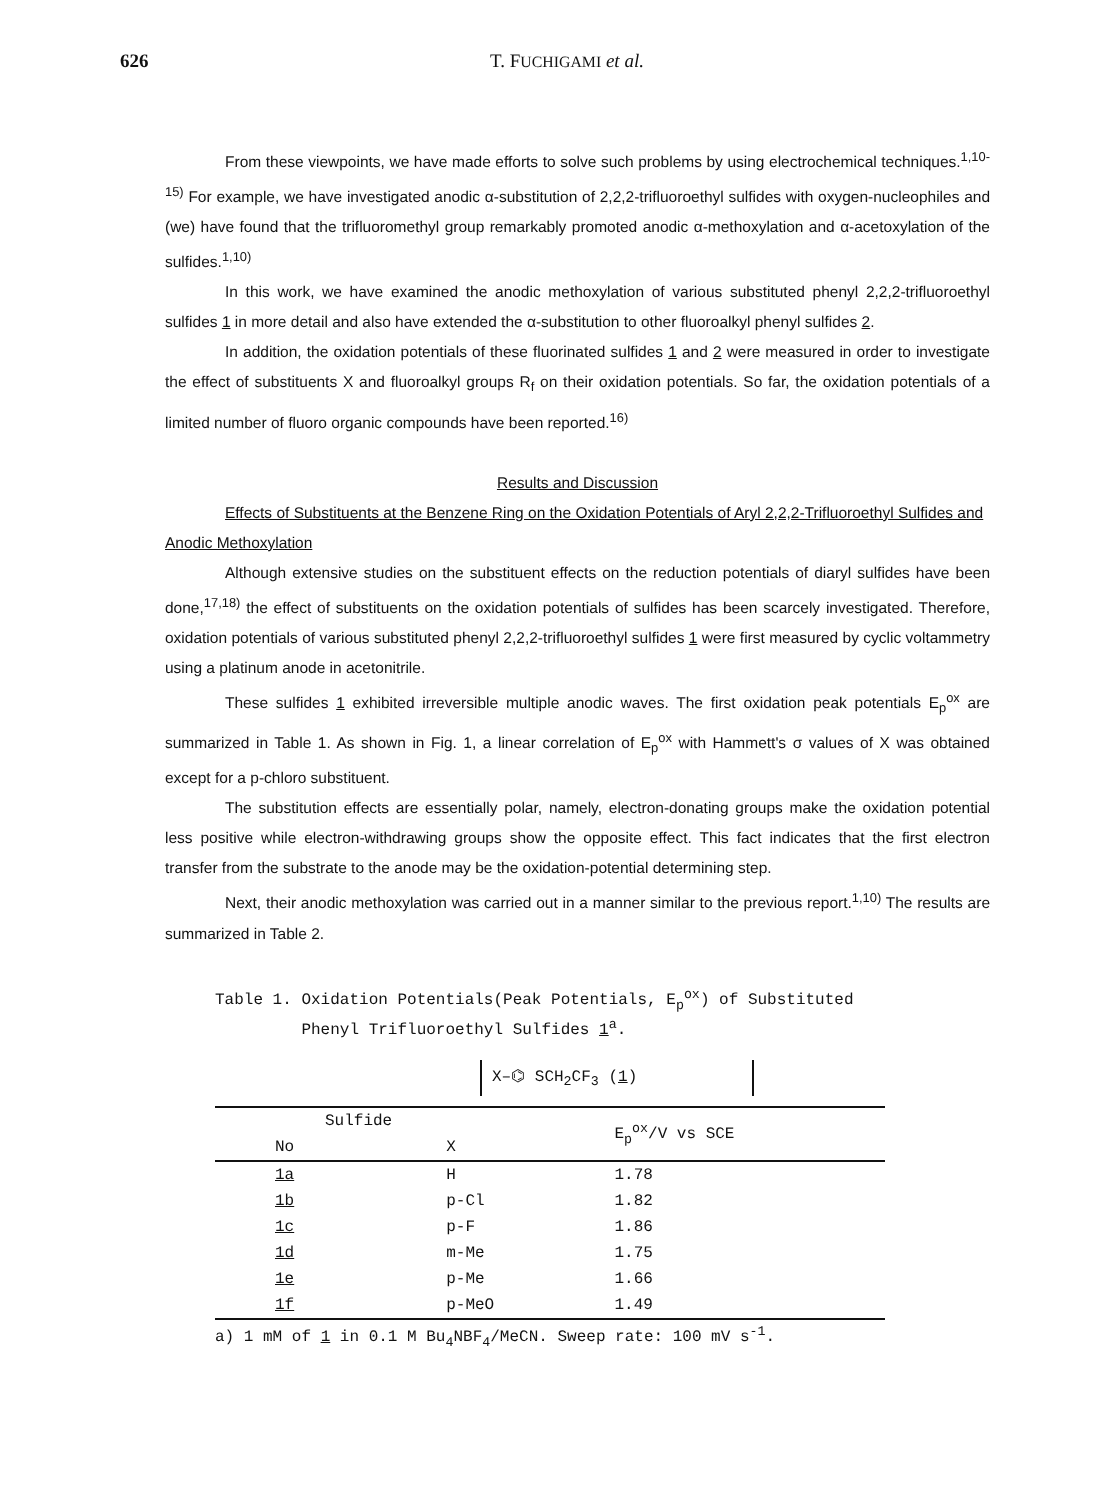626 T. FUCHIGAMI et al.
From these viewpoints, we have made efforts to solve such problems by using electrochemical techniques.<sup>1,10-15)</sup> For example, we have investigated anodic α-substitution of 2,2,2-trifluoroethyl sulfides with oxygen-nucleophiles and (we) have found that the trifluoromethyl group remarkably promoted anodic α-methoxylation and α-acetoxylation of the sulfides.<sup>1,10)</sup>
In this work, we have examined the anodic methoxylation of various substituted phenyl 2,2,2-trifluoroethyl sulfides 1 in more detail and also have extended the α-substitution to other fluoroalkyl phenyl sulfides 2.
In addition, the oxidation potentials of these fluorinated sulfides 1 and 2 were measured in order to investigate the effect of substituents X and fluoroalkyl groups R<sub>f</sub> on their oxidation potentials. So far, the oxidation potentials of a limited number of fluoro organic compounds have been reported.<sup>16)</sup>
Results and Discussion
Effects of Substituents at the Benzene Ring on the Oxidation Potentials of Aryl 2,2,2-Trifluoroethyl Sulfides and Anodic Methoxylation
Although extensive studies on the substituent effects on the reduction potentials of diaryl sulfides have been done,<sup>17,18)</sup> the effect of substituents on the oxidation potentials of sulfides has been scarcely investigated. Therefore, oxidation potentials of various substituted phenyl 2,2,2-trifluoroethyl sulfides 1 were first measured by cyclic voltammetry using a platinum anode in acetonitrile.
These sulfides 1 exhibited irreversible multiple anodic waves. The first oxidation peak potentials E<sub>p</sub><sup>ox</sup> are summarized in Table 1. As shown in Fig. 1, a linear correlation of E<sub>p</sub><sup>ox</sup> with Hammett's σ values of X was obtained except for a p-chloro substituent.
The substitution effects are essentially polar, namely, electron-donating groups make the oxidation potential less positive while electron-withdrawing groups show the opposite effect. This fact indicates that the first electron transfer from the substrate to the anode may be the oxidation-potential determining step.
Next, their anodic methoxylation was carried out in a manner similar to the previous report.<sup>1,10)</sup> The results are summarized in Table 2.
Table 1. Oxidation Potentials(Peak Potentials, E<sub>p</sub><sup>ox</sup>) of Substituted
Phenyl Trifluoroethyl Sulfides 1<sup>a</sup>.
X–⌬ SCH<sub>2</sub>CF<sub>3</sub> (1)
| Sulfide | | E<sub>p</sub><sup>ox</sup>/V vs SCE |
| --- | --- | --- |
| No | X | |
| 1a | H | 1.78 |
| 1b | p-Cl | 1.82 |
| 1c | p-F | 1.86 |
| 1d | m-Me | 1.75 |
| 1e | p-Me | 1.66 |
| 1f | p-MeO | 1.49 |
| a) 1 mM of 1 in 0.1 M Bu<sub>4</sub>NBF<sub>4</sub>/MeCN. Sweep rate: 100 mV s<sup>-1</sup>. | | |